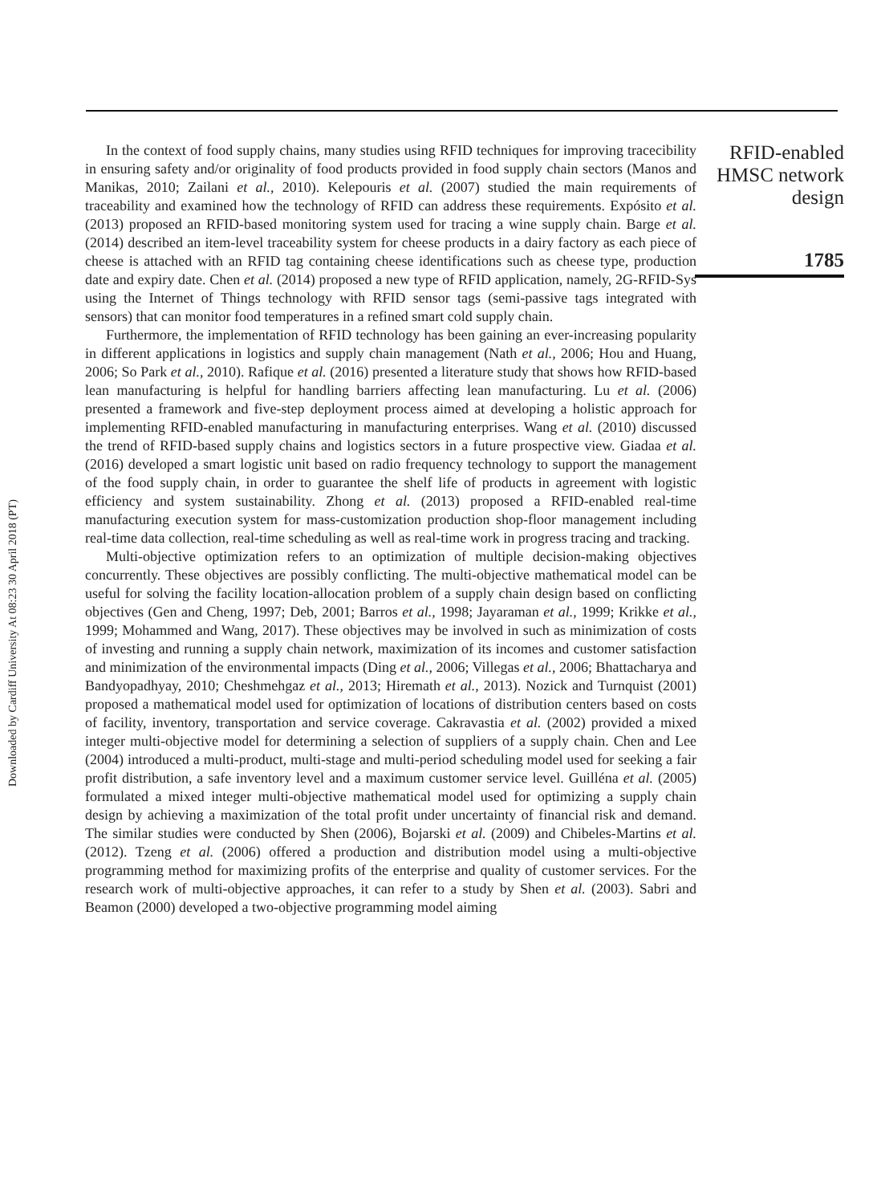Downloaded by Cardiff University At 08:23 30 April 2018 (PT)
In the context of food supply chains, many studies using RFID techniques for improving tracecibility in ensuring safety and/or originality of food products provided in food supply chain sectors (Manos and Manikas, 2010; Zailani et al., 2010). Kelepouris et al. (2007) studied the main requirements of traceability and examined how the technology of RFID can address these requirements. Expósito et al. (2013) proposed an RFID-based monitoring system used for tracing a wine supply chain. Barge et al. (2014) described an item-level traceability system for cheese products in a dairy factory as each piece of cheese is attached with an RFID tag containing cheese identifications such as cheese type, production date and expiry date. Chen et al. (2014) proposed a new type of RFID application, namely, 2G-RFID-Sys using the Internet of Things technology with RFID sensor tags (semi-passive tags integrated with sensors) that can monitor food temperatures in a refined smart cold supply chain.
Furthermore, the implementation of RFID technology has been gaining an ever-increasing popularity in different applications in logistics and supply chain management (Nath et al., 2006; Hou and Huang, 2006; So Park et al., 2010). Rafique et al. (2016) presented a literature study that shows how RFID-based lean manufacturing is helpful for handling barriers affecting lean manufacturing. Lu et al. (2006) presented a framework and five-step deployment process aimed at developing a holistic approach for implementing RFID-enabled manufacturing in manufacturing enterprises. Wang et al. (2010) discussed the trend of RFID-based supply chains and logistics sectors in a future prospective view. Giadaa et al. (2016) developed a smart logistic unit based on radio frequency technology to support the management of the food supply chain, in order to guarantee the shelf life of products in agreement with logistic efficiency and system sustainability. Zhong et al. (2013) proposed a RFID-enabled real-time manufacturing execution system for mass-customization production shop-floor management including real-time data collection, real-time scheduling as well as real-time work in progress tracing and tracking.
Multi-objective optimization refers to an optimization of multiple decision-making objectives concurrently. These objectives are possibly conflicting. The multi-objective mathematical model can be useful for solving the facility location-allocation problem of a supply chain design based on conflicting objectives (Gen and Cheng, 1997; Deb, 2001; Barros et al., 1998; Jayaraman et al., 1999; Krikke et al., 1999; Mohammed and Wang, 2017). These objectives may be involved in such as minimization of costs of investing and running a supply chain network, maximization of its incomes and customer satisfaction and minimization of the environmental impacts (Ding et al., 2006; Villegas et al., 2006; Bhattacharya and Bandyopadhyay, 2010; Cheshmehgaz et al., 2013; Hiremath et al., 2013). Nozick and Turnquist (2001) proposed a mathematical model used for optimization of locations of distribution centers based on costs of facility, inventory, transportation and service coverage. Cakravastia et al. (2002) provided a mixed integer multi-objective model for determining a selection of suppliers of a supply chain. Chen and Lee (2004) introduced a multi-product, multi-stage and multi-period scheduling model used for seeking a fair profit distribution, a safe inventory level and a maximum customer service level. Guilléna et al. (2005) formulated a mixed integer multi-objective mathematical model used for optimizing a supply chain design by achieving a maximization of the total profit under uncertainty of financial risk and demand. The similar studies were conducted by Shen (2006), Bojarski et al. (2009) and Chibeles-Martins et al. (2012). Tzeng et al. (2006) offered a production and distribution model using a multi-objective programming method for maximizing profits of the enterprise and quality of customer services. For the research work of multi-objective approaches, it can refer to a study by Shen et al. (2003). Sabri and Beamon (2000) developed a two-objective programming model aiming
RFID-enabled
HMSC network
design
1785